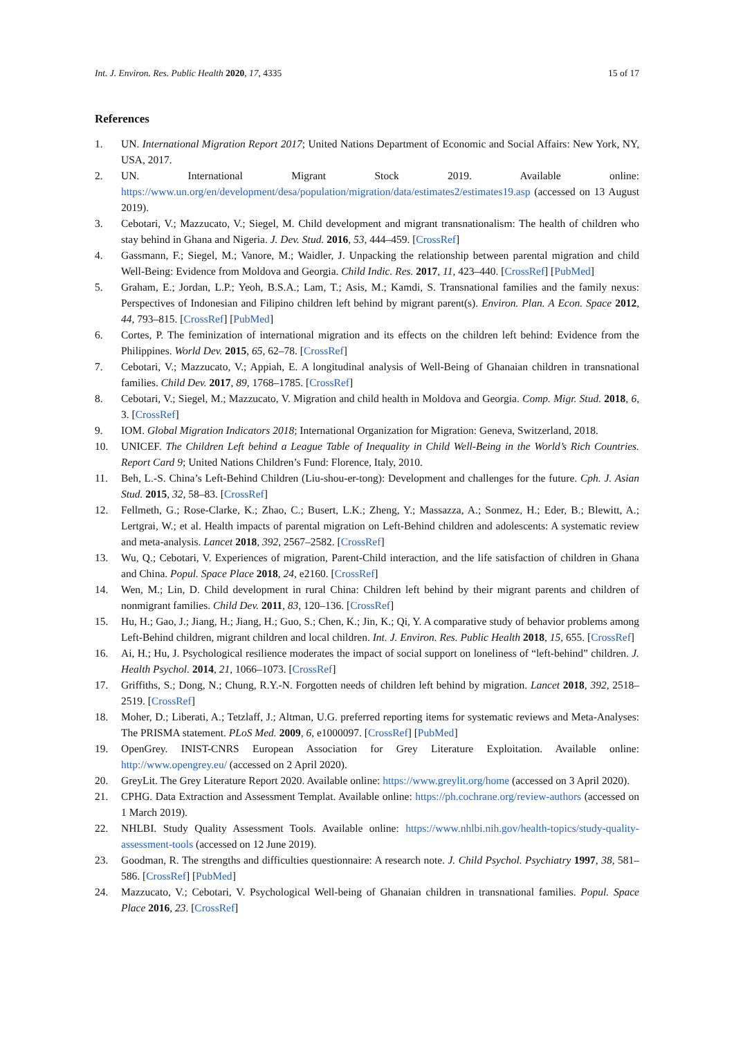Int. J. Environ. Res. Public Health 2020, 17, 4335 15 of 17
References
1. UN. International Migration Report 2017; United Nations Department of Economic and Social Affairs: New York, NY, USA, 2017.
2. UN. International Migrant Stock 2019. Available online: https://www.un.org/en/development/desa/population/migration/data/estimates2/estimates19.asp (accessed on 13 August 2019).
3. Cebotari, V.; Mazzucato, V.; Siegel, M. Child development and migrant transnationalism: The health of children who stay behind in Ghana and Nigeria. J. Dev. Stud. 2016, 53, 444–459. [CrossRef]
4. Gassmann, F.; Siegel, M.; Vanore, M.; Waidler, J. Unpacking the relationship between parental migration and child Well-Being: Evidence from Moldova and Georgia. Child Indic. Res. 2017, 11, 423–440. [CrossRef] [PubMed]
5. Graham, E.; Jordan, L.P.; Yeoh, B.S.A.; Lam, T.; Asis, M.; Kamdi, S. Transnational families and the family nexus: Perspectives of Indonesian and Filipino children left behind by migrant parent(s). Environ. Plan. A Econ. Space 2012, 44, 793–815. [CrossRef] [PubMed]
6. Cortes, P. The feminization of international migration and its effects on the children left behind: Evidence from the Philippines. World Dev. 2015, 65, 62–78. [CrossRef]
7. Cebotari, V.; Mazzucato, V.; Appiah, E. A longitudinal analysis of Well-Being of Ghanaian children in transnational families. Child Dev. 2017, 89, 1768–1785. [CrossRef]
8. Cebotari, V.; Siegel, M.; Mazzucato, V. Migration and child health in Moldova and Georgia. Comp. Migr. Stud. 2018, 6, 3. [CrossRef]
9. IOM. Global Migration Indicators 2018; International Organization for Migration: Geneva, Switzerland, 2018.
10. UNICEF. The Children Left behind a League Table of Inequality in Child Well-Being in the World’s Rich Countries. Report Card 9; United Nations Children’s Fund: Florence, Italy, 2010.
11. Beh, L.-S. China’s Left-Behind Children (Liu-shou-er-tong): Development and challenges for the future. Cph. J. Asian Stud. 2015, 32, 58–83. [CrossRef]
12. Fellmeth, G.; Rose-Clarke, K.; Zhao, C.; Busert, L.K.; Zheng, Y.; Massazza, A.; Sonmez, H.; Eder, B.; Blewitt, A.; Lertgrai, W.; et al. Health impacts of parental migration on Left-Behind children and adolescents: A systematic review and meta-analysis. Lancet 2018, 392, 2567–2582. [CrossRef]
13. Wu, Q.; Cebotari, V. Experiences of migration, Parent-Child interaction, and the life satisfaction of children in Ghana and China. Popul. Space Place 2018, 24, e2160. [CrossRef]
14. Wen, M.; Lin, D. Child development in rural China: Children left behind by their migrant parents and children of nonmigrant families. Child Dev. 2011, 83, 120–136. [CrossRef]
15. Hu, H.; Gao, J.; Jiang, H.; Jiang, H.; Guo, S.; Chen, K.; Jin, K.; Qi, Y. A comparative study of behavior problems among Left-Behind children, migrant children and local children. Int. J. Environ. Res. Public Health 2018, 15, 655. [CrossRef]
16. Ai, H.; Hu, J. Psychological resilience moderates the impact of social support on loneliness of “left-behind” children. J. Health Psychol. 2014, 21, 1066–1073. [CrossRef]
17. Griffiths, S.; Dong, N.; Chung, R.Y.-N. Forgotten needs of children left behind by migration. Lancet 2018, 392, 2518–2519. [CrossRef]
18. Moher, D.; Liberati, A.; Tetzlaff, J.; Altman, U.G. preferred reporting items for systematic reviews and Meta-Analyses: The PRISMA statement. PLoS Med. 2009, 6, e1000097. [CrossRef] [PubMed]
19. OpenGrey. INIST-CNRS European Association for Grey Literature Exploitation. Available online: http://www.opengrey.eu/ (accessed on 2 April 2020).
20. GreyLit. The Grey Literature Report 2020. Available online: https://www.greylit.org/home (accessed on 3 April 2020).
21. CPHG. Data Extraction and Assessment Templat. Available online: https://ph.cochrane.org/review-authors (accessed on 1 March 2019).
22. NHLBI. Study Quality Assessment Tools. Available online: https://www.nhlbi.nih.gov/health-topics/study-quality-assessment-tools (accessed on 12 June 2019).
23. Goodman, R. The strengths and difficulties questionnaire: A research note. J. Child Psychol. Psychiatry 1997, 38, 581–586. [CrossRef] [PubMed]
24. Mazzucato, V.; Cebotari, V. Psychological Well-being of Ghanaian children in transnational families. Popul. Space Place 2016, 23. [CrossRef]